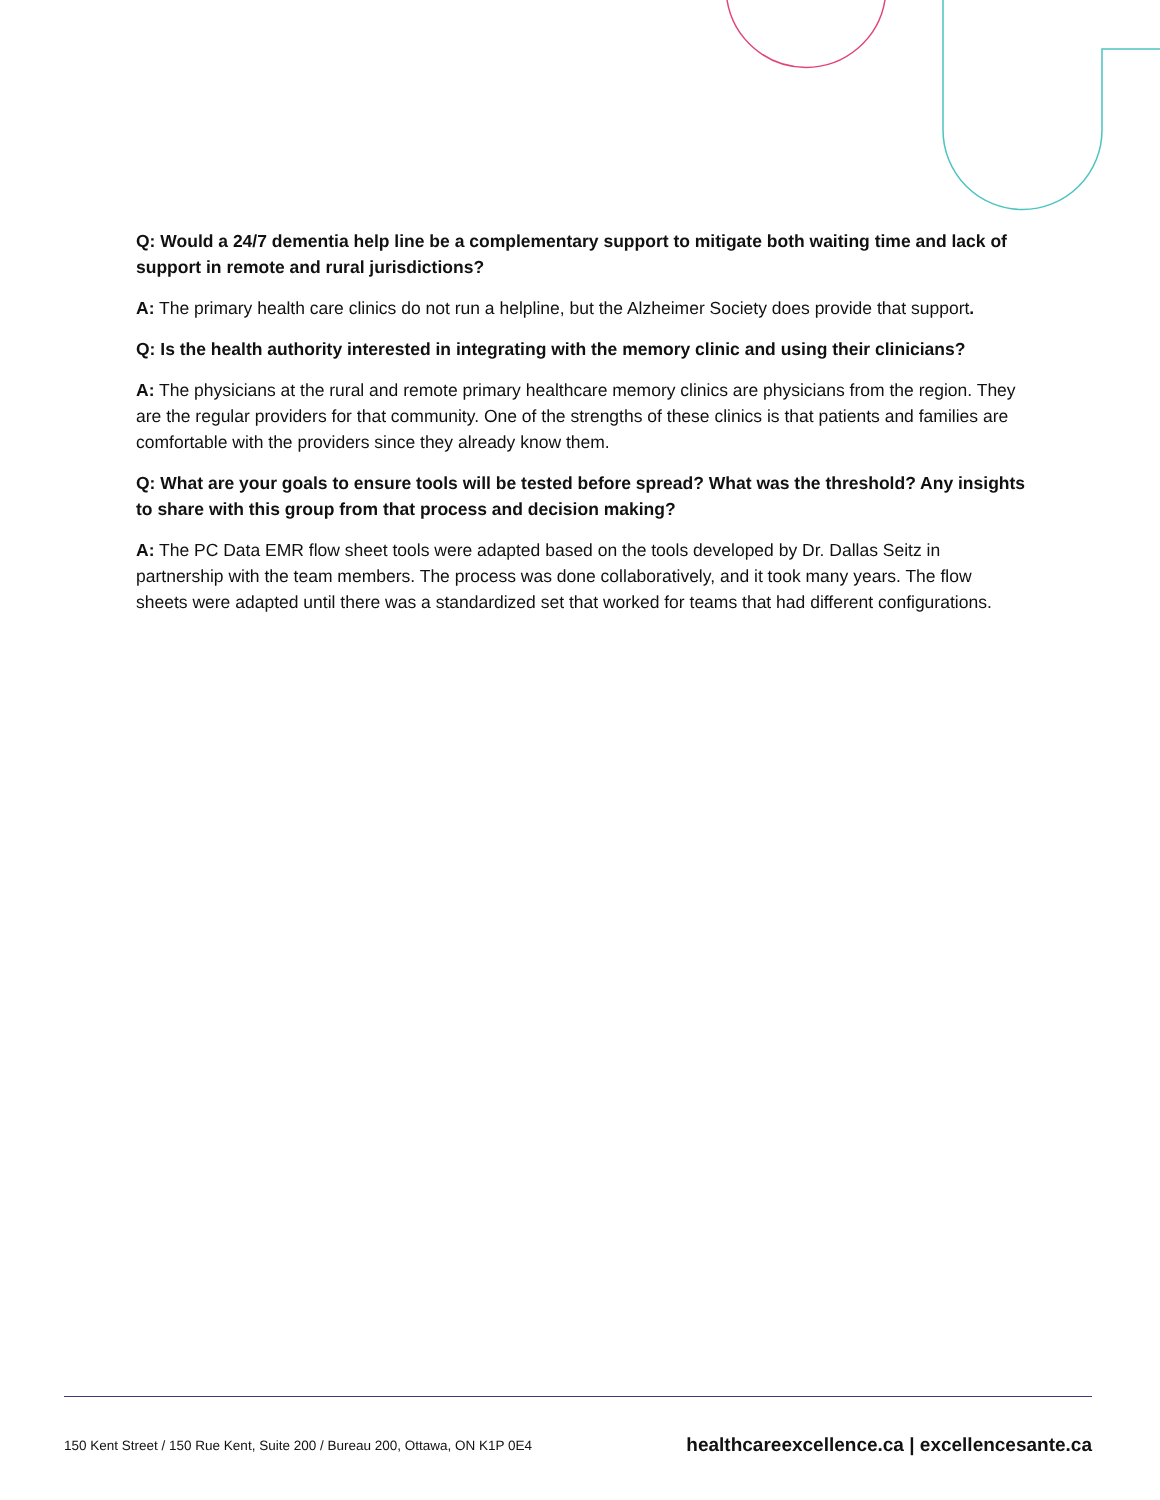Q: Would a 24/7 dementia help line be a complementary support to mitigate both waiting time and lack of support in remote and rural jurisdictions?
A: The primary health care clinics do not run a helpline, but the Alzheimer Society does provide that support.
Q: Is the health authority interested in integrating with the memory clinic and using their clinicians?
A: The physicians at the rural and remote primary healthcare memory clinics are physicians from the region. They are the regular providers for that community. One of the strengths of these clinics is that patients and families are comfortable with the providers since they already know them.
Q: What are your goals to ensure tools will be tested before spread? What was the threshold? Any insights to share with this group from that process and decision making?
A: The PC Data EMR flow sheet tools were adapted based on the tools developed by Dr. Dallas Seitz in partnership with the team members. The process was done collaboratively, and it took many years. The flow sheets were adapted until there was a standardized set that worked for teams that had different configurations.
150 Kent Street / 150 Rue Kent, Suite 200 / Bureau 200, Ottawa, ON K1P 0E4 healthcareexcellence.ca | excellencesante.ca